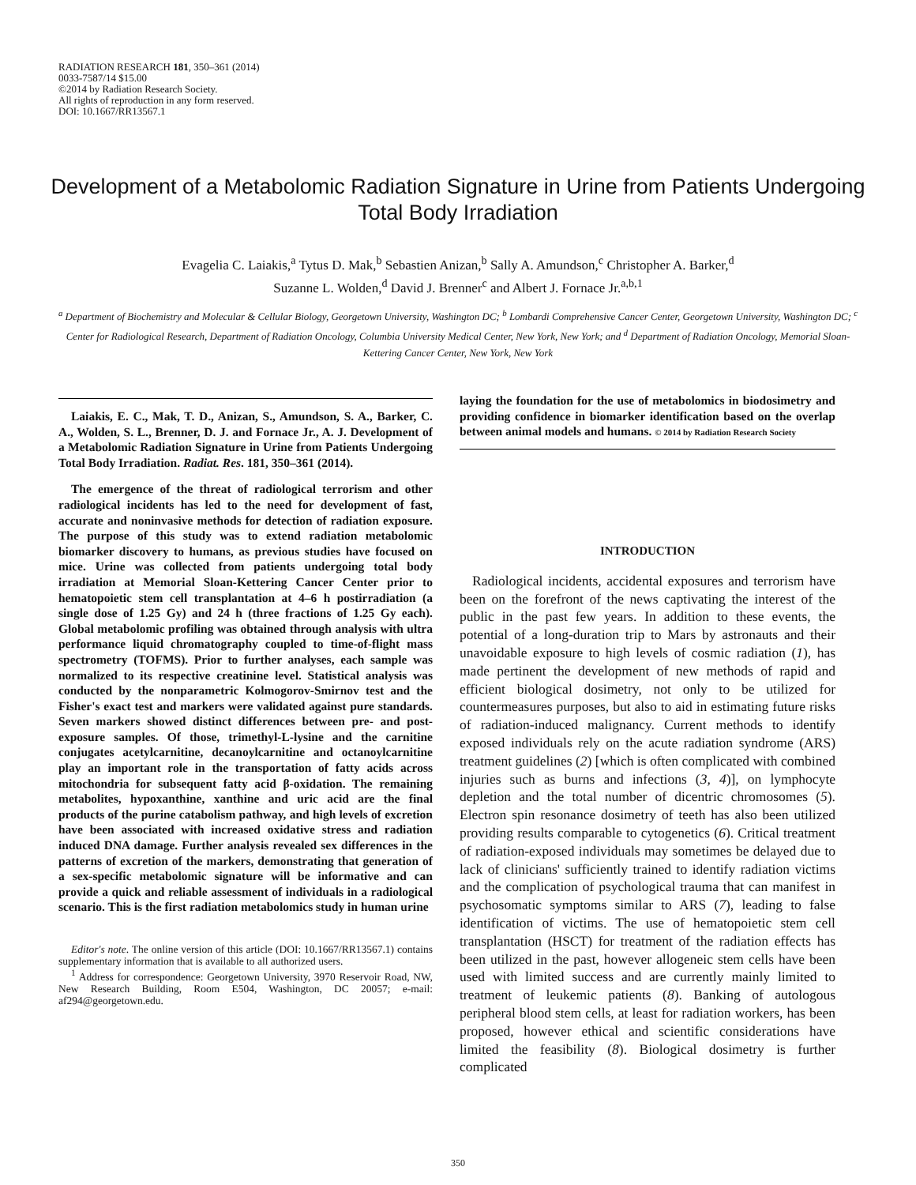RADIATION RESEARCH 181, 350–361 (2014)
0033-7587/14 $15.00
©2014 by Radiation Research Society.
All rights of reproduction in any form reserved.
DOI: 10.1667/RR13567.1
Development of a Metabolomic Radiation Signature in Urine from Patients Undergoing Total Body Irradiation
Evagelia C. Laiakis,<sup>a</sup> Tytus D. Mak,<sup>b</sup> Sebastien Anizan,<sup>b</sup> Sally A. Amundson,<sup>c</sup> Christopher A. Barker,<sup>d</sup>
Suzanne L. Wolden,<sup>d</sup> David J. Brenner<sup>c</sup> and Albert J. Fornace Jr.<sup>a,b,1</sup>
<sup>a</sup> Department of Biochemistry and Molecular & Cellular Biology, Georgetown University, Washington DC; <sup>b</sup> Lombardi Comprehensive Cancer Center, Georgetown University, Washington DC; <sup>c</sup> Center for Radiological Research, Department of Radiation Oncology, Columbia University Medical Center, New York, New York; and <sup>d</sup> Department of Radiation Oncology, Memorial Sloan-Kettering Cancer Center, New York, New York
Laiakis, E. C., Mak, T. D., Anizan, S., Amundson, S. A., Barker, C. A., Wolden, S. L., Brenner, D. J. and Fornace Jr., A. J. Development of a Metabolomic Radiation Signature in Urine from Patients Undergoing Total Body Irradiation. Radiat. Res. 181, 350–361 (2014).
The emergence of the threat of radiological terrorism and other radiological incidents has led to the need for development of fast, accurate and noninvasive methods for detection of radiation exposure. The purpose of this study was to extend radiation metabolomic biomarker discovery to humans, as previous studies have focused on mice. Urine was collected from patients undergoing total body irradiation at Memorial Sloan-Kettering Cancer Center prior to hematopoietic stem cell transplantation at 4–6 h postirradiation (a single dose of 1.25 Gy) and 24 h (three fractions of 1.25 Gy each). Global metabolomic profiling was obtained through analysis with ultra performance liquid chromatography coupled to time-of-flight mass spectrometry (TOFMS). Prior to further analyses, each sample was normalized to its respective creatinine level. Statistical analysis was conducted by the nonparametric Kolmogorov-Smirnov test and the Fisher's exact test and markers were validated against pure standards. Seven markers showed distinct differences between pre- and post-exposure samples. Of those, trimethyl-L-lysine and the carnitine conjugates acetylcarnitine, decanoylcarnitine and octanoylcarnitine play an important role in the transportation of fatty acids across mitochondria for subsequent fatty acid β-oxidation. The remaining metabolites, hypoxanthine, xanthine and uric acid are the final products of the purine catabolism pathway, and high levels of excretion have been associated with increased oxidative stress and radiation induced DNA damage. Further analysis revealed sex differences in the patterns of excretion of the markers, demonstrating that generation of a sex-specific metabolomic signature will be informative and can provide a quick and reliable assessment of individuals in a radiological scenario. This is the first radiation metabolomics study in human urine
Editor's note. The online version of this article (DOI: 10.1667/RR13567.1) contains supplementary information that is available to all authorized users.
<sup>1</sup> Address for correspondence: Georgetown University, 3970 Reservoir Road, NW, New Research Building, Room E504, Washington, DC 20057; e-mail: af294@georgetown.edu.
laying the foundation for the use of metabolomics in biodosimetry and providing confidence in biomarker identification based on the overlap between animal models and humans. © 2014 by Radiation Research Society
INTRODUCTION
Radiological incidents, accidental exposures and terrorism have been on the forefront of the news captivating the interest of the public in the past few years. In addition to these events, the potential of a long-duration trip to Mars by astronauts and their unavoidable exposure to high levels of cosmic radiation (1), has made pertinent the development of new methods of rapid and efficient biological dosimetry, not only to be utilized for countermeasures purposes, but also to aid in estimating future risks of radiation-induced malignancy. Current methods to identify exposed individuals rely on the acute radiation syndrome (ARS) treatment guidelines (2) [which is often complicated with combined injuries such as burns and infections (3, 4)], on lymphocyte depletion and the total number of dicentric chromosomes (5). Electron spin resonance dosimetry of teeth has also been utilized providing results comparable to cytogenetics (6). Critical treatment of radiation-exposed individuals may sometimes be delayed due to lack of clinicians' sufficiently trained to identify radiation victims and the complication of psychological trauma that can manifest in psychosomatic symptoms similar to ARS (7), leading to false identification of victims. The use of hematopoietic stem cell transplantation (HSCT) for treatment of the radiation effects has been utilized in the past, however allogeneic stem cells have been used with limited success and are currently mainly limited to treatment of leukemic patients (8). Banking of autologous peripheral blood stem cells, at least for radiation workers, has been proposed, however ethical and scientific considerations have limited the feasibility (8). Biological dosimetry is further complicated
350